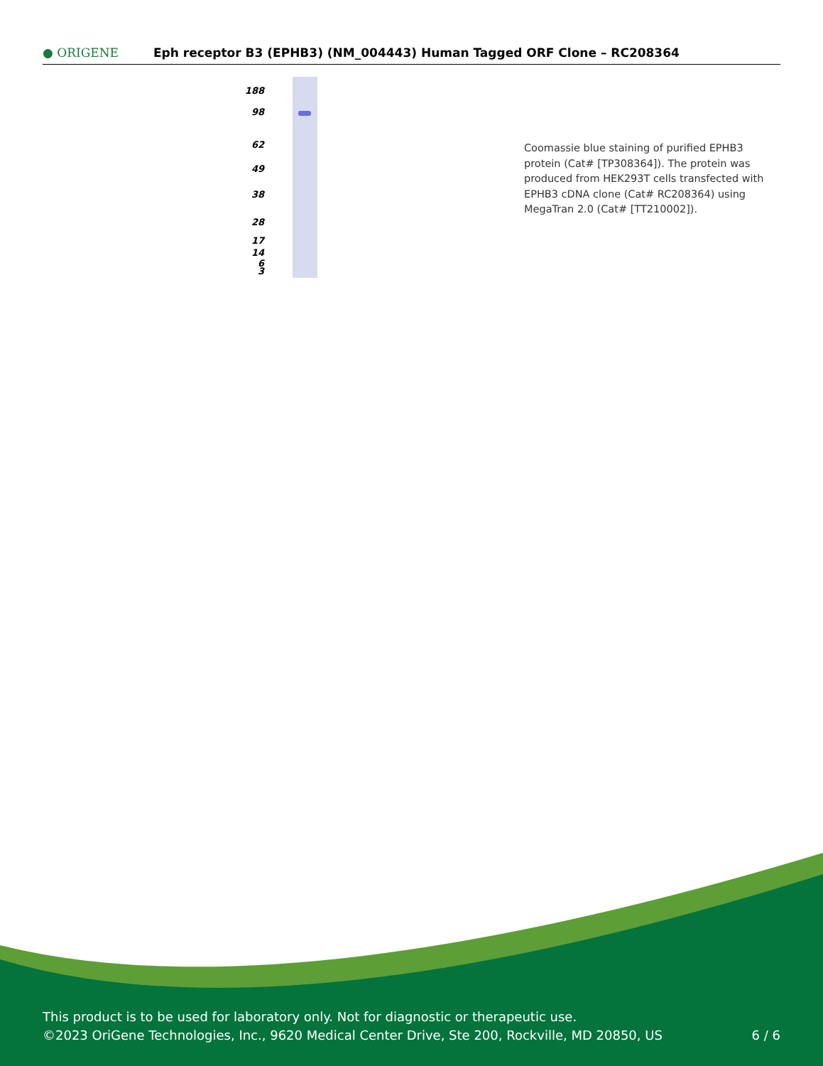● ORIGENE
Eph receptor B3 (EPHB3) (NM_004443) Human Tagged ORF Clone – RC208364
188
98
62
49
38
28
17
14
6
3
Coomassie blue staining of purified EPHB3 protein (Cat# [TP308364]). The protein was produced from HEK293T cells transfected with EPHB3 cDNA clone (Cat# RC208364) using MegaTran 2.0 (Cat# [TT210002]).
This product is to be used for laboratory only. Not for diagnostic or therapeutic use.
©2023 OriGene Technologies, Inc., 9620 Medical Center Drive, Ste 200, Rockville, MD 20850, US
6 / 6